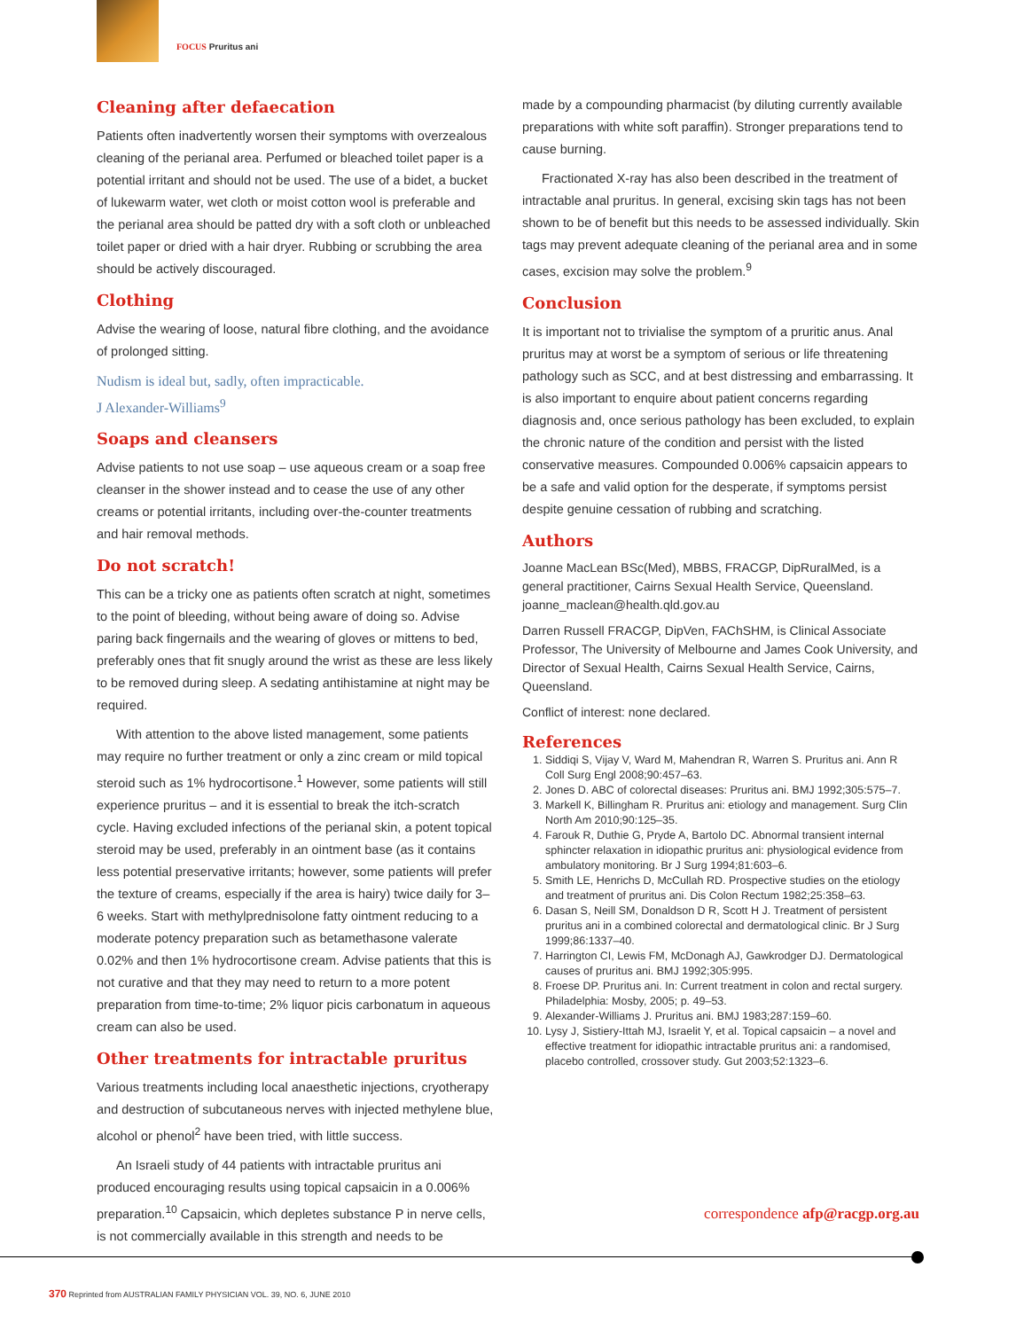FOCUS Pruritus ani
Cleaning after defaecation
Patients often inadvertently worsen their symptoms with overzealous cleaning of the perianal area. Perfumed or bleached toilet paper is a potential irritant and should not be used. The use of a bidet, a bucket of lukewarm water, wet cloth or moist cotton wool is preferable and the perianal area should be patted dry with a soft cloth or unbleached toilet paper or dried with a hair dryer. Rubbing or scrubbing the area should be actively discouraged.
Clothing
Advise the wearing of loose, natural fibre clothing, and the avoidance of prolonged sitting.
Nudism is ideal but, sadly, often impracticable.
J Alexander-Williams<sup>9</sup>
Soaps and cleansers
Advise patients to not use soap – use aqueous cream or a soap free cleanser in the shower instead and to cease the use of any other creams or potential irritants, including over-the-counter treatments and hair removal methods.
Do not scratch!
This can be a tricky one as patients often scratch at night, sometimes to the point of bleeding, without being aware of doing so. Advise paring back fingernails and the wearing of gloves or mittens to bed, preferably ones that fit snugly around the wrist as these are less likely to be removed during sleep. A sedating antihistamine at night may be required.
With attention to the above listed management, some patients may require no further treatment or only a zinc cream or mild topical steroid such as 1% hydrocortisone.<sup>1</sup> However, some patients will still experience pruritus – and it is essential to break the itch-scratch cycle. Having excluded infections of the perianal skin, a potent topical steroid may be used, preferably in an ointment base (as it contains less potential preservative irritants; however, some patients will prefer the texture of creams, especially if the area is hairy) twice daily for 3–6 weeks. Start with methylprednisolone fatty ointment reducing to a moderate potency preparation such as betamethasone valerate 0.02% and then 1% hydrocortisone cream. Advise patients that this is not curative and that they may need to return to a more potent preparation from time-to-time; 2% liquor picis carbonatum in aqueous cream can also be used.
Other treatments for intractable pruritus
Various treatments including local anaesthetic injections, cryotherapy and destruction of subcutaneous nerves with injected methylene blue, alcohol or phenol<sup>2</sup> have been tried, with little success.
An Israeli study of 44 patients with intractable pruritus ani produced encouraging results using topical capsaicin in a 0.006% preparation.<sup>10</sup> Capsaicin, which depletes substance P in nerve cells, is not commercially available in this strength and needs to be
made by a compounding pharmacist (by diluting currently available preparations with white soft paraffin). Stronger preparations tend to cause burning.
Fractionated X-ray has also been described in the treatment of intractable anal pruritus. In general, excising skin tags has not been shown to be of benefit but this needs to be assessed individually. Skin tags may prevent adequate cleaning of the perianal area and in some cases, excision may solve the problem.<sup>9</sup>
Conclusion
It is important not to trivialise the symptom of a pruritic anus. Anal pruritus may at worst be a symptom of serious or life threatening pathology such as SCC, and at best distressing and embarrassing. It is also important to enquire about patient concerns regarding diagnosis and, once serious pathology has been excluded, to explain the chronic nature of the condition and persist with the listed conservative measures. Compounded 0.006% capsaicin appears to be a safe and valid option for the desperate, if symptoms persist despite genuine cessation of rubbing and scratching.
Authors
Joanne MacLean BSc(Med), MBBS, FRACGP, DipRuralMed, is a general practitioner, Cairns Sexual Health Service, Queensland. joanne_maclean@health.qld.gov.au
Darren Russell FRACGP, DipVen, FAChSHM, is Clinical Associate Professor, The University of Melbourne and James Cook University, and Director of Sexual Health, Cairns Sexual Health Service, Cairns, Queensland.
Conflict of interest: none declared.
References
1. Siddiqi S, Vijay V, Ward M, Mahendran R, Warren S. Pruritus ani. Ann R Coll Surg Engl 2008;90:457–63.
2. Jones D. ABC of colorectal diseases: Pruritus ani. BMJ 1992;305:575–7.
3. Markell K, Billingham R. Pruritus ani: etiology and management. Surg Clin North Am 2010;90:125–35.
4. Farouk R, Duthie G, Pryde A, Bartolo DC. Abnormal transient internal sphincter relaxation in idiopathic pruritus ani: physiological evidence from ambulatory monitoring. Br J Surg 1994;81:603–6.
5. Smith LE, Henrichs D, McCullah RD. Prospective studies on the etiology and treatment of pruritus ani. Dis Colon Rectum 1982;25:358–63.
6. Dasan S, Neill SM, Donaldson D R, Scott H J. Treatment of persistent pruritus ani in a combined colorectal and dermatological clinic. Br J Surg 1999;86:1337–40.
7. Harrington CI, Lewis FM, McDonagh AJ, Gawkrodger DJ. Dermatological causes of pruritus ani. BMJ 1992;305:995.
8. Froese DP. Pruritus ani. In: Current treatment in colon and rectal surgery. Philadelphia: Mosby, 2005; p. 49–53.
9. Alexander-Williams J. Pruritus ani. BMJ 1983;287:159–60.
10. Lysy J, Sistiery-Ittah MJ, Israelit Y, et al. Topical capsaicin – a novel and effective treatment for idiopathic intractable pruritus ani: a randomised, placebo controlled, crossover study. Gut 2003;52:1323–6.
correspondence afp@racgp.org.au
370 Reprinted from AUSTRALIAN FAMILY PHYSICIAN VOL. 39, NO. 6, JUNE 2010